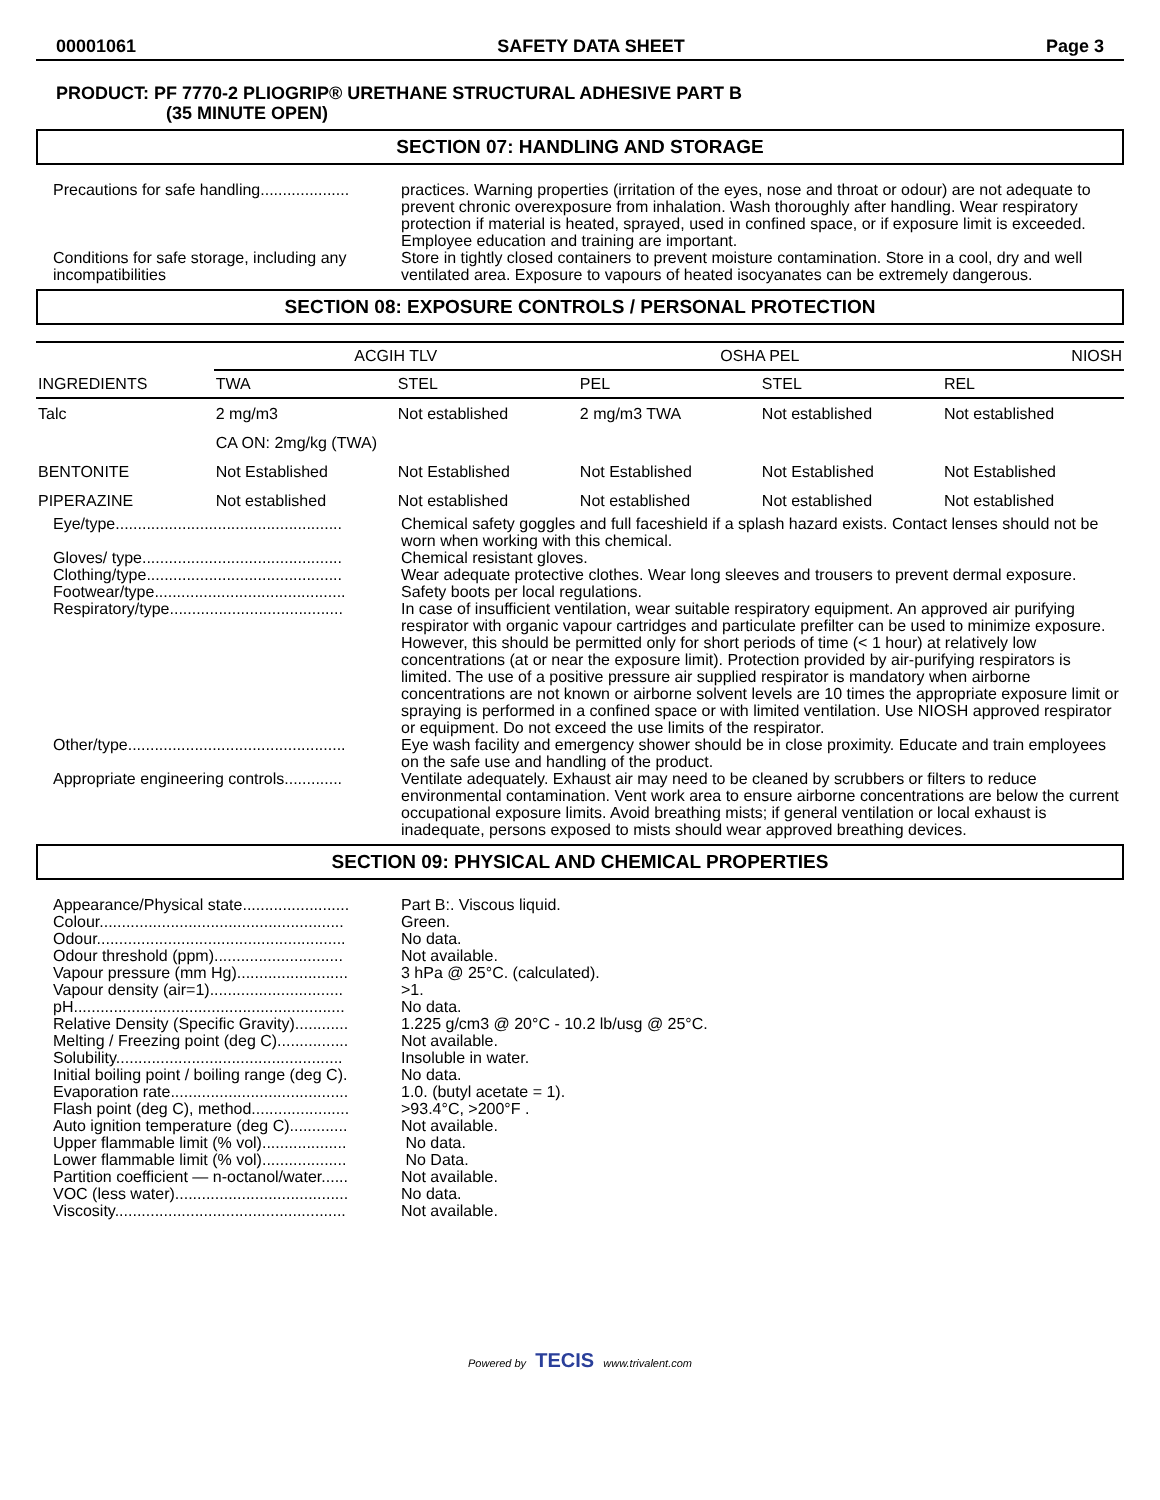00001061 SAFETY DATA SHEET Page 3
PRODUCT: PF 7770-2 PLIOGRIP® URETHANE STRUCTURAL ADHESIVE PART B
(35 MINUTE OPEN)
SECTION 07: HANDLING AND STORAGE
Precautions for safe handling....................
practices. Warning properties (irritation of the eyes, nose and throat or odour) are not adequate to prevent chronic overexposure from inhalation. Wash thoroughly after handling. Wear respiratory protection if material is heated, sprayed, used in confined space, or if exposure limit is exceeded. Employee education and training are important.
Conditions for safe storage, including any incompatibilities
Store in tightly closed containers to prevent moisture contamination. Store in a cool, dry and well ventilated area. Exposure to vapours of heated isocyanates can be extremely dangerous.
SECTION 08: EXPOSURE CONTROLS / PERSONAL PROTECTION
| INGREDIENTS | ACGIH TLV | | OSHA PEL | | NIOSH |
| --- | --- | --- | --- | --- | --- |
| | TWA | STEL | PEL | STEL | REL |
| Talc | 2 mg/m3 | Not established | 2 mg/m3 TWA | Not established | Not established |
| | CA ON: 2mg/kg (TWA) | | | | |
| BENTONITE | Not Established | Not Established | Not Established | Not Established | Not Established |
| PIPERAZINE | Not established | Not established | Not established | Not established | Not established |
Eye/type...................................................
Chemical safety goggles and full faceshield if a splash hazard exists. Contact lenses should not be worn when working with this chemical.
Gloves/ type.............................................
Chemical resistant gloves.
Clothing/type............................................
Wear adequate protective clothes. Wear long sleeves and trousers to prevent dermal exposure.
Footwear/type...........................................
Safety boots per local regulations.
Respiratory/type.......................................
In case of insufficient ventilation, wear suitable respiratory equipment. An approved air purifying respirator with organic vapour cartridges and particulate prefilter can be used to minimize exposure. However, this should be permitted only for short periods of time (< 1 hour) at relatively low concentrations (at or near the exposure limit). Protection provided by air-purifying respirators is limited. The use of a positive pressure air supplied respirator is mandatory when airborne concentrations are not known or airborne solvent levels are 10 times the appropriate exposure limit or spraying is performed in a confined space or with limited ventilation. Use NIOSH approved respirator or equipment. Do not exceed the use limits of the respirator.
Other/type.................................................
Eye wash facility and emergency shower should be in close proximity. Educate and train employees on the safe use and handling of the product.
Appropriate engineering controls.............
Ventilate adequately. Exhaust air may need to be cleaned by scrubbers or filters to reduce environmental contamination. Vent work area to ensure airborne concentrations are below the current occupational exposure limits. Avoid breathing mists; if general ventilation or local exhaust is inadequate, persons exposed to mists should wear approved breathing devices.
SECTION 09: PHYSICAL AND CHEMICAL PROPERTIES
Appearance/Physical state........................
Part B:. Viscous liquid.
Colour.......................................................
Green.
Odour........................................................
No data.
Odour threshold (ppm).............................
Not available.
Vapour pressure (mm Hg).........................
3 hPa @ 25°C. (calculated).
Vapour density (air=1)..............................
>1.
pH.............................................................
No data.
Relative Density (Specific Gravity)............
1.225 g/cm3 @ 20°C - 10.2 lb/usg @ 25°C.
Melting / Freezing point (deg C)................
Not available.
Solubility...................................................
Insoluble in water.
Initial boiling point / boiling range (deg C).
No data.
Evaporation rate........................................
1.0. (butyl acetate = 1).
Flash point (deg C), method......................
>93.4°C, >200°F .
Auto ignition temperature (deg C).............
Not available.
Upper flammable limit (% vol)...................
No data.
Lower flammable limit (% vol)...................
No Data.
Partition coefficient — n-octanol/water......
Not available.
VOC (less water).......................................
No data.
Viscosity....................................................
Not available.
Powered by TECIS www.trivalent.com